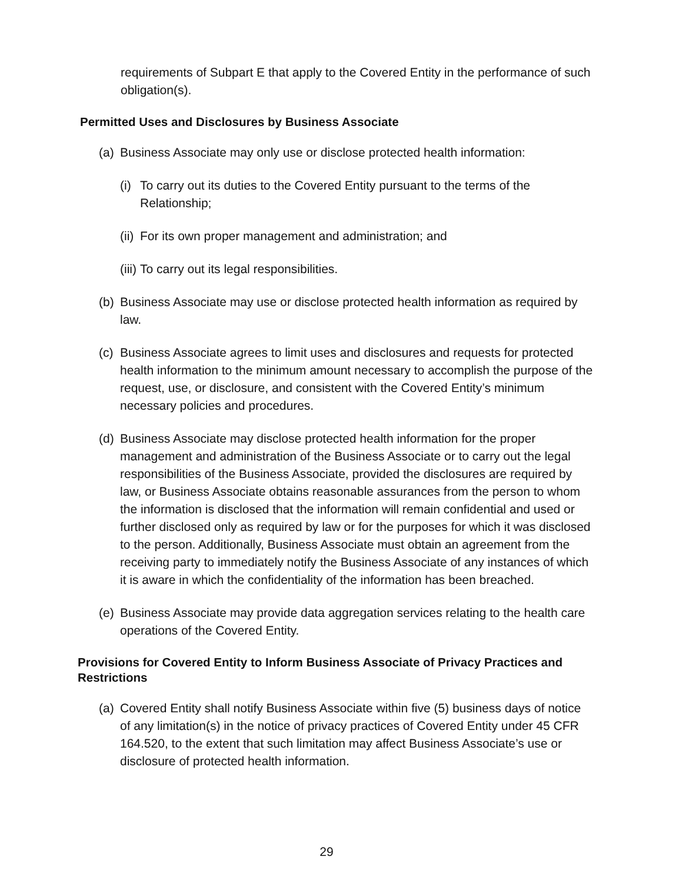requirements of Subpart E that apply to the Covered Entity in the performance of such obligation(s).
Permitted Uses and Disclosures by Business Associate
(a) Business Associate may only use or disclose protected health information:
(i) To carry out its duties to the Covered Entity pursuant to the terms of the Relationship;
(ii) For its own proper management and administration; and
(iii) To carry out its legal responsibilities.
(b) Business Associate may use or disclose protected health information as required by law.
(c) Business Associate agrees to limit uses and disclosures and requests for protected health information to the minimum amount necessary to accomplish the purpose of the request, use, or disclosure, and consistent with the Covered Entity’s minimum necessary policies and procedures.
(d) Business Associate may disclose protected health information for the proper management and administration of the Business Associate or to carry out the legal responsibilities of the Business Associate, provided the disclosures are required by law, or Business Associate obtains reasonable assurances from the person to whom the information is disclosed that the information will remain confidential and used or further disclosed only as required by law or for the purposes for which it was disclosed to the person. Additionally, Business Associate must obtain an agreement from the receiving party to immediately notify the Business Associate of any instances of which it is aware in which the confidentiality of the information has been breached.
(e) Business Associate may provide data aggregation services relating to the health care operations of the Covered Entity.
Provisions for Covered Entity to Inform Business Associate of Privacy Practices and Restrictions
(a) Covered Entity shall notify Business Associate within five (5) business days of notice of any limitation(s) in the notice of privacy practices of Covered Entity under 45 CFR 164.520, to the extent that such limitation may affect Business Associate’s use or disclosure of protected health information.
29